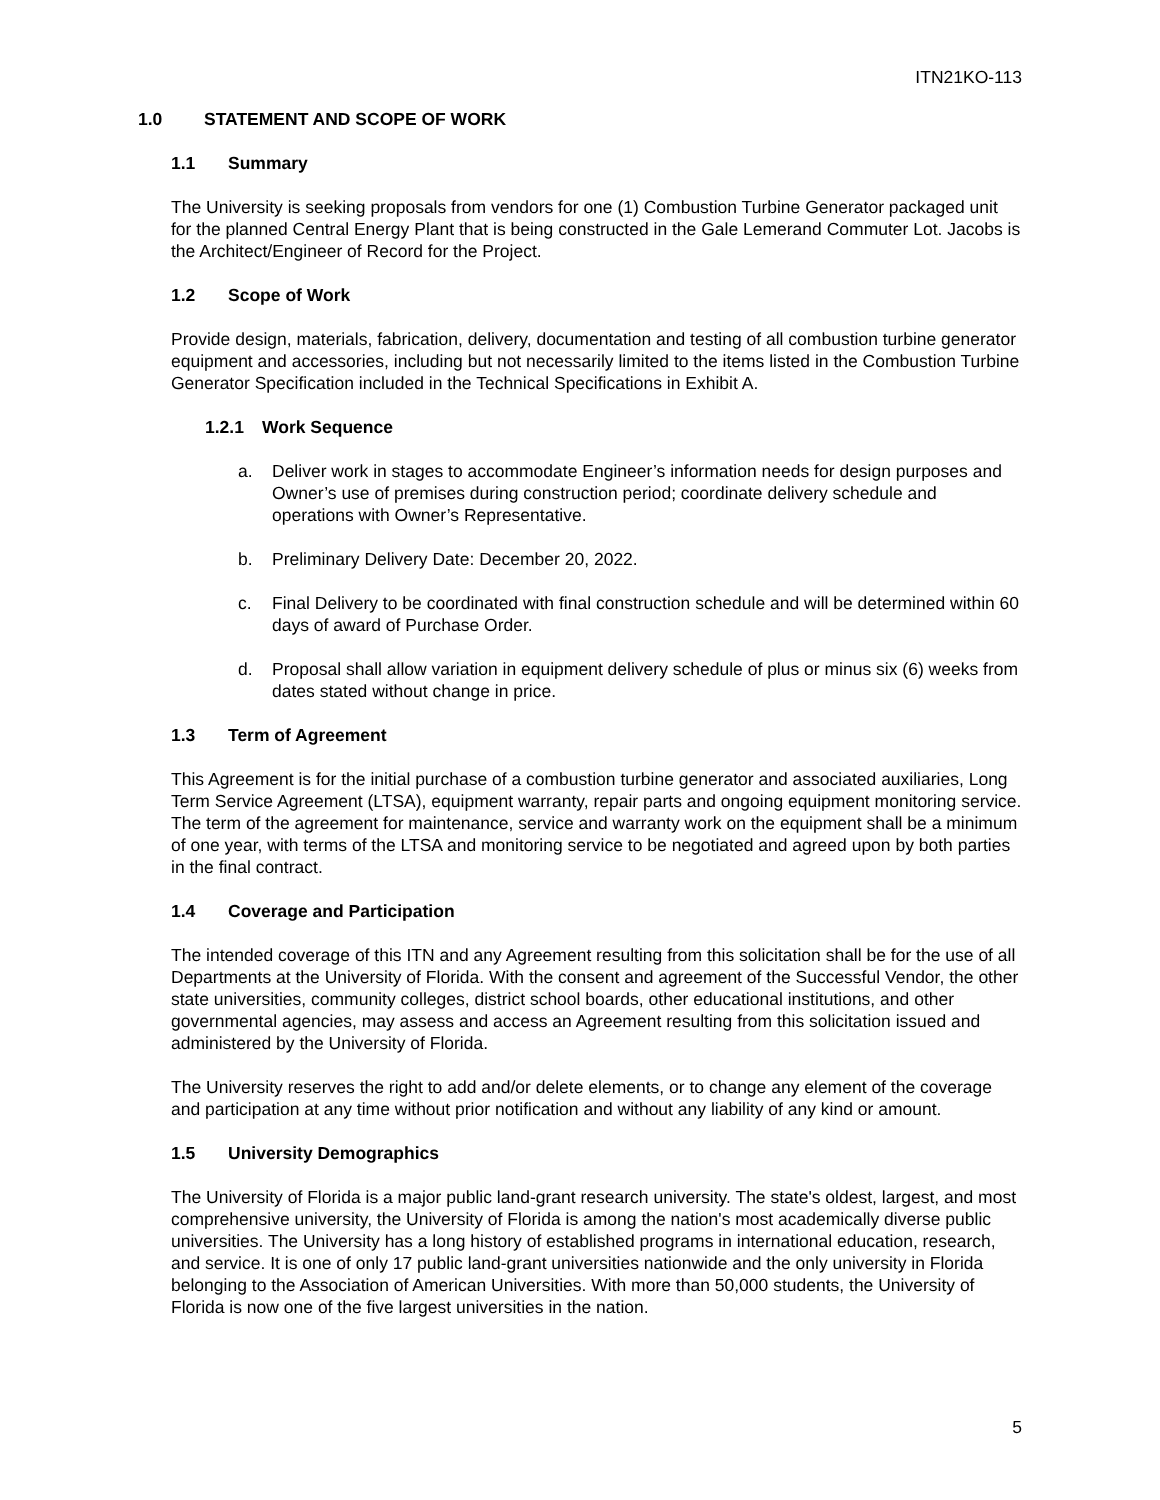ITN21KO-113
1.0 STATEMENT AND SCOPE OF WORK
1.1 Summary
The University is seeking proposals from vendors for one (1) Combustion Turbine Generator packaged unit for the planned Central Energy Plant that is being constructed in the Gale Lemerand Commuter Lot. Jacobs is the Architect/Engineer of Record for the Project.
1.2 Scope of Work
Provide design, materials, fabrication, delivery, documentation and testing of all combustion turbine generator equipment and accessories, including but not necessarily limited to the items listed in the Combustion Turbine Generator Specification included in the Technical Specifications in Exhibit A.
1.2.1 Work Sequence
a. Deliver work in stages to accommodate Engineer’s information needs for design purposes and Owner’s use of premises during construction period; coordinate delivery schedule and operations with Owner’s Representative.
b. Preliminary Delivery Date: December 20, 2022.
c. Final Delivery to be coordinated with final construction schedule and will be determined within 60 days of award of Purchase Order.
d. Proposal shall allow variation in equipment delivery schedule of plus or minus six (6) weeks from dates stated without change in price.
1.3 Term of Agreement
This Agreement is for the initial purchase of a combustion turbine generator and associated auxiliaries, Long Term Service Agreement (LTSA), equipment warranty, repair parts and ongoing equipment monitoring service. The term of the agreement for maintenance, service and warranty work on the equipment shall be a minimum of one year, with terms of the LTSA and monitoring service to be negotiated and agreed upon by both parties in the final contract.
1.4 Coverage and Participation
The intended coverage of this ITN and any Agreement resulting from this solicitation shall be for the use of all Departments at the University of Florida. With the consent and agreement of the Successful Vendor, the other state universities, community colleges, district school boards, other educational institutions, and other governmental agencies, may assess and access an Agreement resulting from this solicitation issued and administered by the University of Florida.
The University reserves the right to add and/or delete elements, or to change any element of the coverage and participation at any time without prior notification and without any liability of any kind or amount.
1.5 University Demographics
The University of Florida is a major public land-grant research university. The state's oldest, largest, and most comprehensive university, the University of Florida is among the nation's most academically diverse public universities. The University has a long history of established programs in international education, research, and service. It is one of only 17 public land-grant universities nationwide and the only university in Florida belonging to the Association of American Universities. With more than 50,000 students, the University of Florida is now one of the five largest universities in the nation.
5